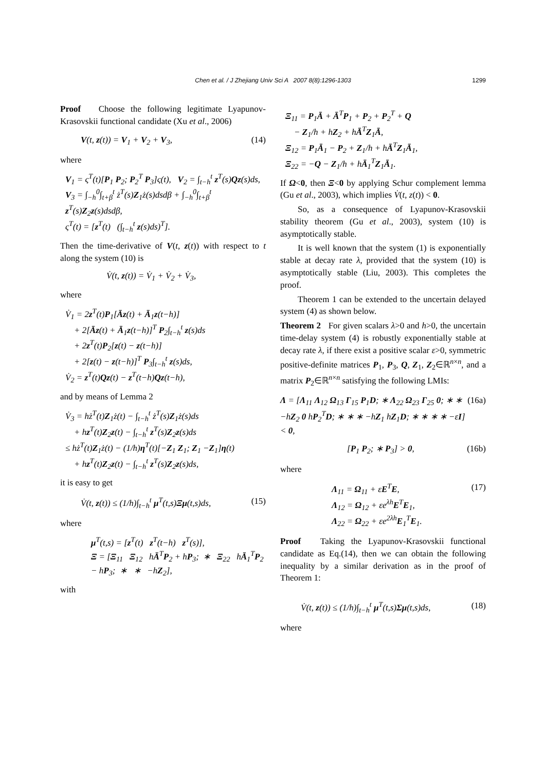Chen et al. / J Zhejiang Univ Sci A 2007 8(8):1296-1303
1299
Proof Choose the following legitimate Lyapunov-Krasovskii functional candidate (Xu et al., 2006)
V(t, z(t)) = V<sub>1</sub> + V<sub>2</sub> + V<sub>3</sub>, (14)
where
V<sub>1</sub> = ς<sup>T</sup>(t)[P<sub>1</sub> P<sub>2</sub>; P<sub>2</sub><sup>T</sup> P<sub>3</sub>]ς(t), V<sub>2</sub> = ∫<sub>t−h</sub><sup>t</sup> z<sup>T</sup>(s)Qz(s)ds,
V<sub>3</sub> = ∫<sub>−h</sub><sup>0</sup>∫<sub>t+β</sub><sup>t</sup> ż<sup>T</sup>(s)Z<sub>1</sub>ż(s)dsdβ + ∫<sub>−h</sub><sup>0</sup>∫<sub>t+β</sub><sup>t</sup> z<sup>T</sup>(s)Z<sub>2</sub>z(s)dsdβ,
ς<sup>T</sup>(t) = [z<sup>T</sup>(t) (∫<sub>t−h</sub><sup>t</sup> z(s)ds)<sup>T</sup>].
Then the time-derivative of V(t, z(t)) with respect to t along the system (10) is
V̇(t, z(t)) = V̇<sub>1</sub> + V̇<sub>2</sub> + V̇<sub>3</sub>,
where
V̇<sub>1</sub> = 2z<sup>T</sup>(t)P<sub>1</sub>[Āz(t) + Ā<sub>1</sub>z(t−h)]
+ 2[Āz(t) + Ā<sub>1</sub>z(t−h)]<sup>T</sup> P<sub>2</sub>∫<sub>t−h</sub><sup>t</sup> z(s)ds
+ 2z<sup>T</sup>(t)P<sub>2</sub>[z(t) − z(t−h)]
+ 2[z(t) − z(t−h)]<sup>T</sup> P<sub>3</sub>∫<sub>t−h</sub><sup>t</sup> z(s)ds,
V̇<sub>2</sub> = z<sup>T</sup>(t)Qz(t) − z<sup>T</sup>(t−h)Qz(t−h),
and by means of Lemma 2
V̇<sub>3</sub> = hż<sup>T</sup>(t)Z<sub>1</sub>ż(t) − ∫<sub>t−h</sub><sup>t</sup> ż<sup>T</sup>(s)Z<sub>1</sub>ż(s)ds
+ hz<sup>T</sup>(t)Z<sub>2</sub>z(t) − ∫<sub>t−h</sub><sup>t</sup> z<sup>T</sup>(s)Z<sub>2</sub>z(s)ds
≤ hż<sup>T</sup>(t)Z<sub>1</sub>ż(t) − (1/h)η<sup>T</sup>(t)[−Z<sub>1</sub> Z<sub>1</sub>; Z<sub>1</sub> −Z<sub>1</sub>]η(t)
+ hz<sup>T</sup>(t)Z<sub>2</sub>z(t) − ∫<sub>t−h</sub><sup>t</sup> z<sup>T</sup>(s)Z<sub>2</sub>z(s)ds,
it is easy to get
V̇(t, z(t)) ≤ (1/h)∫<sub>t−h</sub><sup>t</sup> μ<sup>T</sup>(t,s)Ξμ(t,s)ds, (15)
where
μ<sup>T</sup>(t,s) = [z<sup>T</sup>(t) z<sup>T</sup>(t−h) z<sup>T</sup>(s)],
Ξ = [Ξ<sub>11</sub> Ξ<sub>12</sub> hĀ<sup>T</sup>P<sub>2</sub> + hP<sub>3</sub>; ∗ Ξ<sub>22</sub> hĀ<sub>1</sub><sup>T</sup>P<sub>2</sub> − hP<sub>3</sub>; ∗ ∗ −hZ<sub>2</sub>],
with
Ξ<sub>11</sub> = P<sub>1</sub>Ā + Ā<sup>T</sup>P<sub>1</sub> + P<sub>2</sub> + P<sub>2</sub><sup>T</sup> + Q
− Z<sub>1</sub>/h + hZ<sub>2</sub> + hĀ<sup>T</sup>Z<sub>1</sub>Ā,
Ξ<sub>12</sub> = P<sub>1</sub>Ā<sub>1</sub> − P<sub>2</sub> + Z<sub>1</sub>/h + hĀ<sup>T</sup>Z<sub>1</sub>Ā<sub>1</sub>,
Ξ<sub>22</sub> = −Q − Z<sub>1</sub>/h + hĀ<sub>1</sub><sup>T</sup>Z<sub>1</sub>Ā<sub>1</sub>.
If Ω<0, then Ξ<0 by applying Schur complement lemma (Gu et al., 2003), which implies V̇(t, z(t)) < 0.
So, as a consequence of Lyapunov-Krasovskii stability theorem (Gu et al., 2003), system (10) is asymptotically stable.
It is well known that the system (1) is exponentially stable at decay rate λ, provided that the system (10) is asymptotically stable (Liu, 2003). This completes the proof.
Theorem 1 can be extended to the uncertain delayed system (4) as shown below.
Theorem 2 For given scalars λ>0 and h>0, the uncertain time-delay system (4) is robustly exponentially stable at decay rate λ, if there exist a positive scalar ε>0, symmetric positive-definite matrices P<sub>1</sub>, P<sub>3</sub>, Q, Z<sub>1</sub>, Z<sub>2</sub>∈ℝ<sup>n×n</sup>, and a matrix P<sub>2</sub>∈ℝ<sup>n×n</sup> satisfying the following LMIs:
Λ = [Λ<sub>11</sub> Λ<sub>12</sub> Ω<sub>13</sub> Γ<sub>15</sub> P<sub>1</sub>D; ∗ Λ<sub>22</sub> Ω<sub>23</sub> Γ<sub>25</sub> 0; ∗ ∗ −hZ<sub>2</sub> 0 hP<sub>2</sub><sup>T</sup>D; ∗ ∗ ∗ −hZ<sub>1</sub> hZ<sub>1</sub>D; ∗ ∗ ∗ ∗ −εI] < 0, (16a)
[P<sub>1</sub> P<sub>2</sub>; ∗ P<sub>3</sub>] > 0, (16b)
where
Λ<sub>11</sub> = Ω<sub>11</sub> + εE<sup>T</sup>E,
Λ<sub>12</sub> = Ω<sub>12</sub> + εe<sup>λh</sup>E<sup>T</sup>E<sub>1</sub>,
Λ<sub>22</sub> = Ω<sub>22</sub> + εe<sup>2λh</sup>E<sub>1</sub><sup>T</sup>E<sub>1</sub>. (17)
Proof Taking the Lyapunov-Krasovskii functional candidate as Eq.(14), then we can obtain the following inequality by a similar derivation as in the proof of Theorem 1:
V̇(t, z(t)) ≤ (1/h)∫<sub>t−h</sub><sup>t</sup> μ<sup>T</sup>(t,s)Σμ(t,s)ds, (18)
where